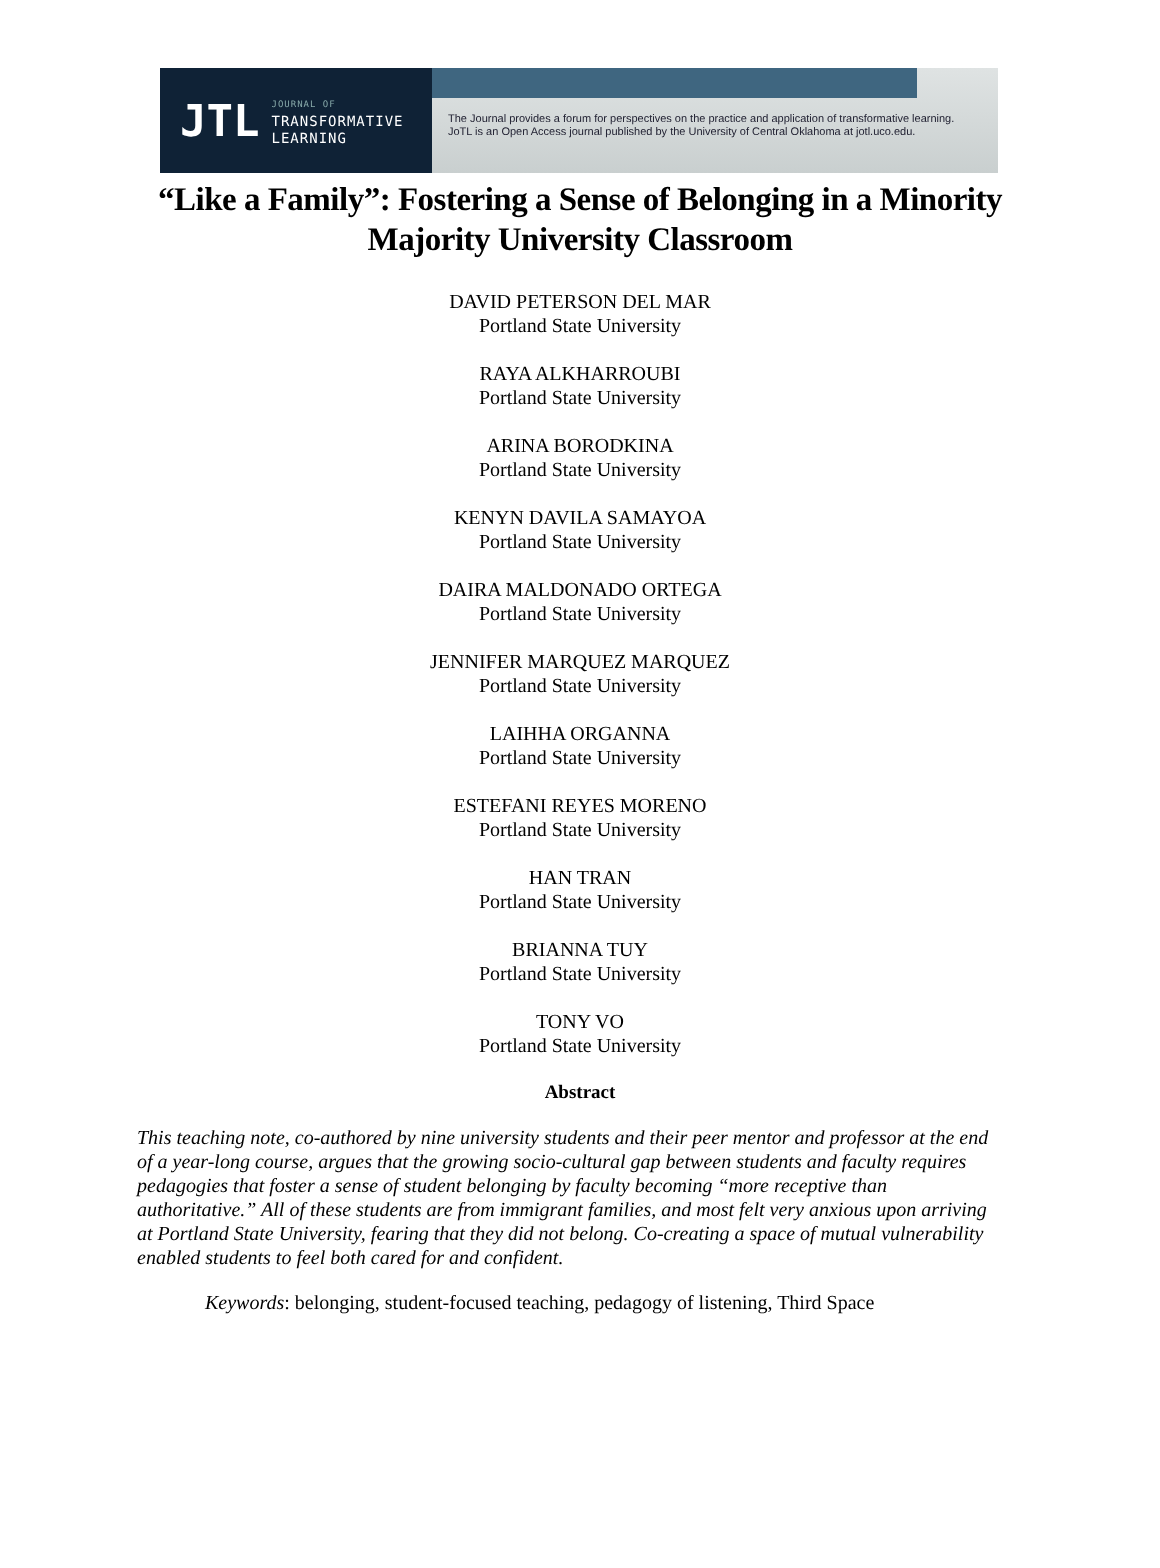JTL JOURNAL OF
TRANSFORMATIVE
LEARNING
The Journal provides a forum for perspectives on the practice and application of transformative learning.
JoTL is an Open Access journal published by the University of Central Oklahoma at jotl.uco.edu.
“Like a Family”: Fostering a Sense of Belonging in a Minority
Majority University Classroom
DAVID PETERSON DEL MAR
Portland State University
RAYA ALKHARROUBI
Portland State University
ARINA BORODKINA
Portland State University
KENYN DAVILA SAMAYOA
Portland State University
DAIRA MALDONADO ORTEGA
Portland State University
JENNIFER MARQUEZ MARQUEZ
Portland State University
LAIHHA ORGANNA
Portland State University
ESTEFANI REYES MORENO
Portland State University
HAN TRAN
Portland State University
BRIANNA TUY
Portland State University
TONY VO
Portland State University
Abstract
This teaching note, co-authored by nine university students and their peer mentor and professor at the end of a year-long course, argues that the growing socio-cultural gap between students and faculty requires pedagogies that foster a sense of student belonging by faculty becoming “more receptive than authoritative.” All of these students are from immigrant families, and most felt very anxious upon arriving at Portland State University, fearing that they did not belong. Co-creating a space of mutual vulnerability enabled students to feel both cared for and confident.
Keywords: belonging, student-focused teaching, pedagogy of listening, Third Space